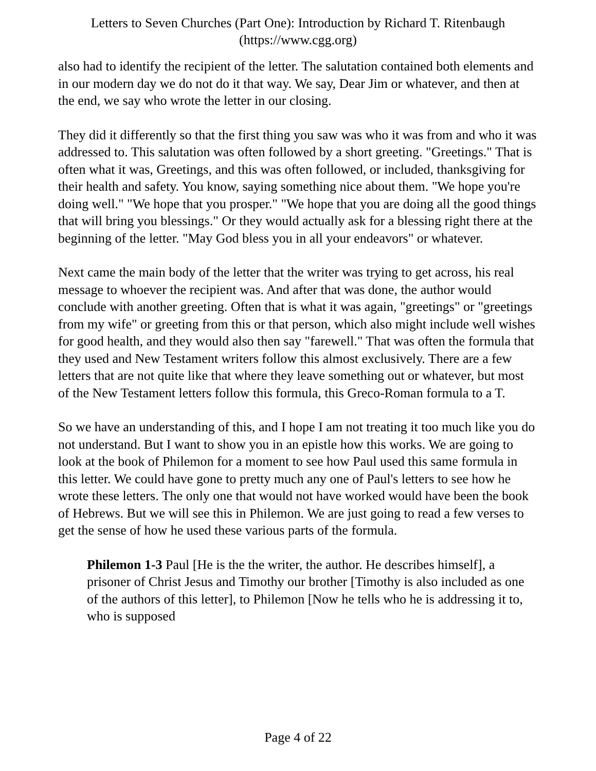Letters to Seven Churches (Part One): Introduction by Richard T. Ritenbaugh
(https://www.cgg.org)
also had to identify the recipient of the letter. The salutation contained both elements and in our modern day we do not do it that way. We say, Dear Jim or whatever, and then at the end, we say who wrote the letter in our closing.
They did it differently so that the first thing you saw was who it was from and who it was addressed to. This salutation was often followed by a short greeting. "Greetings." That is often what it was, Greetings, and this was often followed, or included, thanksgiving for their health and safety. You know, saying something nice about them. "We hope you're doing well." "We hope that you prosper." "We hope that you are doing all the good things that will bring you blessings." Or they would actually ask for a blessing right there at the beginning of the letter. "May God bless you in all your endeavors" or whatever.
Next came the main body of the letter that the writer was trying to get across, his real message to whoever the recipient was. And after that was done, the author would conclude with another greeting. Often that is what it was again, "greetings" or "greetings from my wife" or greeting from this or that person, which also might include well wishes for good health, and they would also then say "farewell." That was often the formula that they used and New Testament writers follow this almost exclusively. There are a few letters that are not quite like that where they leave something out or whatever, but most of the New Testament letters follow this formula, this Greco-Roman formula to a T.
So we have an understanding of this, and I hope I am not treating it too much like you do not understand. But I want to show you in an epistle how this works. We are going to look at the book of Philemon for a moment to see how Paul used this same formula in this letter. We could have gone to pretty much any one of Paul's letters to see how he wrote these letters. The only one that would not have worked would have been the book of Hebrews. But we will see this in Philemon. We are just going to read a few verses to get the sense of how he used these various parts of the formula.
Philemon 1-3 Paul [He is the the writer, the author. He describes himself], a prisoner of Christ Jesus and Timothy our brother [Timothy is also included as one of the authors of this letter], to Philemon [Now he tells who he is addressing it to, who is supposed
Page 4 of 22